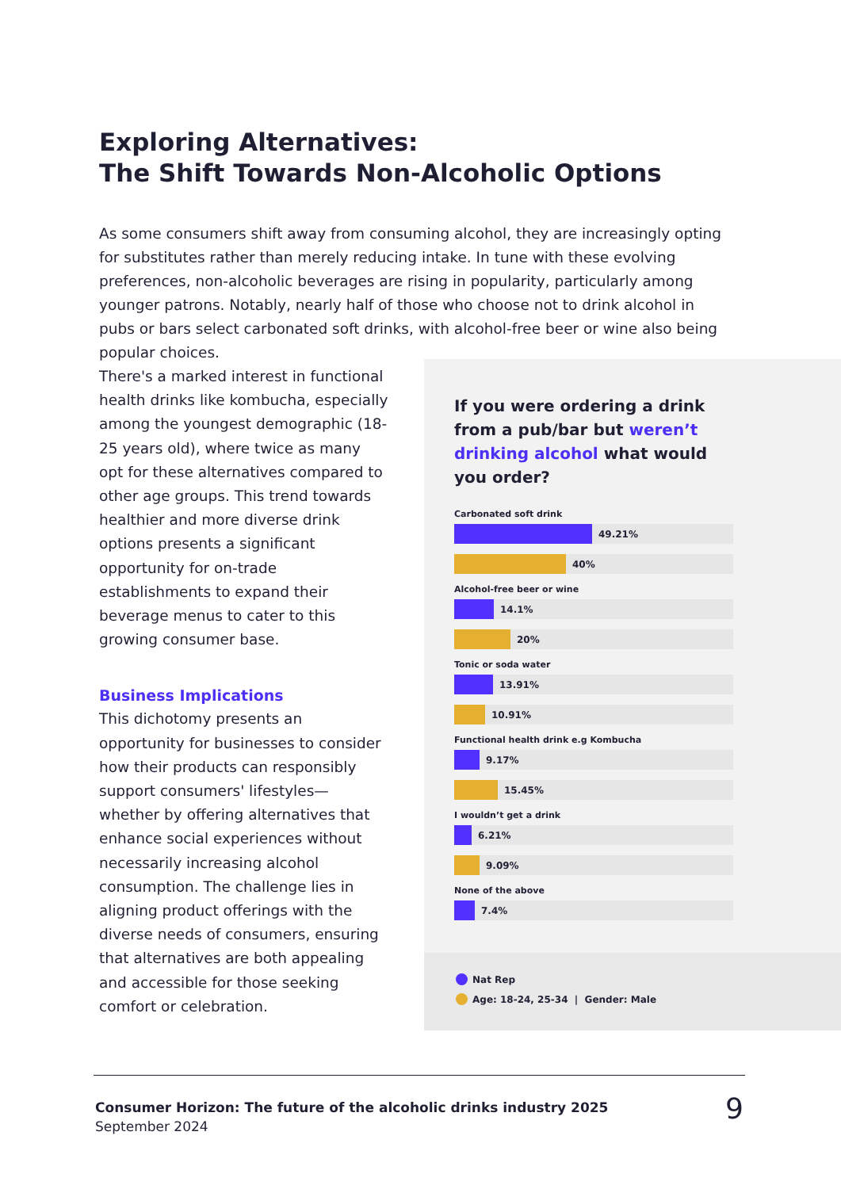Exploring Alternatives:
The Shift Towards Non-Alcoholic Options
As some consumers shift away from consuming alcohol, they are increasingly opting for substitutes rather than merely reducing intake. In tune with these evolving preferences, non-alcoholic beverages are rising in popularity, particularly among younger patrons. Notably, nearly half of those who choose not to drink alcohol in pubs or bars select carbonated soft drinks, with alcohol-free beer or wine also being popular choices.
There's a marked interest in functional health drinks like kombucha, especially among the youngest demographic (18-25 years old), where twice as many opt for these alternatives compared to other age groups. This trend towards healthier and more diverse drink options presents a significant opportunity for on-trade establishments to expand their beverage menus to cater to this growing consumer base.
Business Implications
This dichotomy presents an opportunity for businesses to consider how their products can responsibly support consumers' lifestyles—whether by offering alternatives that enhance social experiences without necessarily increasing alcohol consumption. The challenge lies in aligning product offerings with the diverse needs of consumers, ensuring that alternatives are both appealing and accessible for those seeking comfort or celebration.
If you were ordering a drink from a pub/bar but weren’t drinking alcohol what would you order?
Carbonated soft drink
49.21%
40%
Alcohol-free beer or wine
14.1%
20%
Tonic or soda water
13.91%
10.91%
Functional health drink e.g Kombucha
9.17%
15.45%
I wouldn’t get a drink
6.21%
9.09%
None of the above
7.4%
Nat Rep
Age: 18-24, 25-34 | Gender: Male
Consumer Horizon: The future of the alcoholic drinks industry 2025
September 2024
9